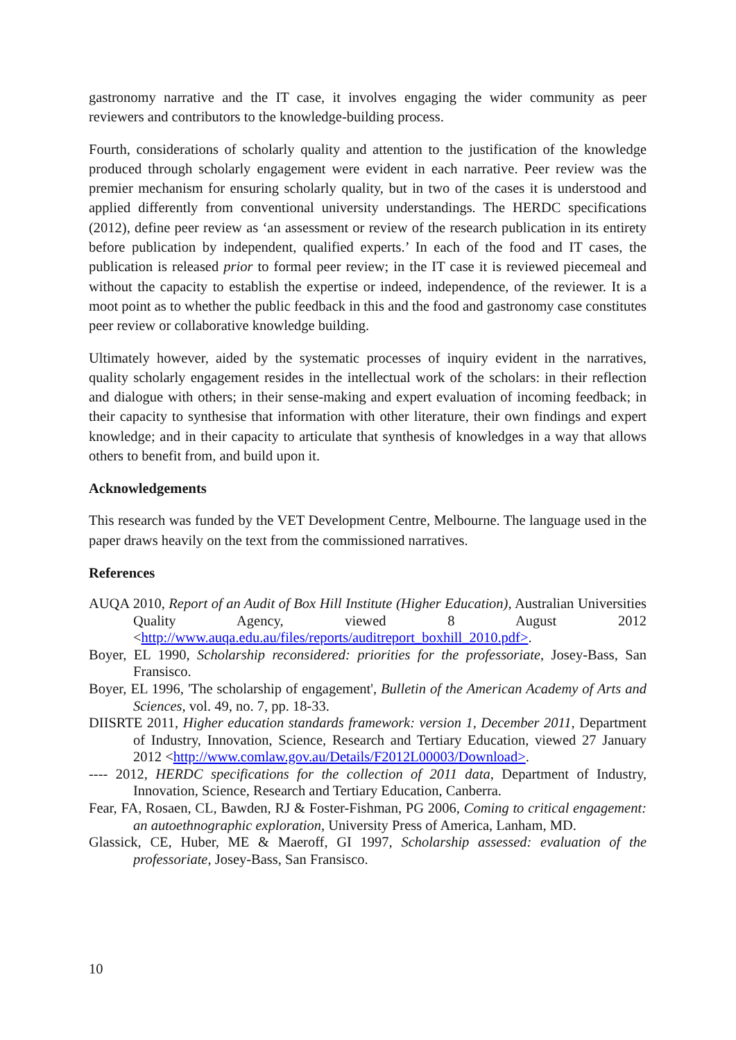gastronomy narrative and the IT case, it involves engaging the wider community as peer reviewers and contributors to the knowledge-building process.
Fourth, considerations of scholarly quality and attention to the justification of the knowledge produced through scholarly engagement were evident in each narrative. Peer review was the premier mechanism for ensuring scholarly quality, but in two of the cases it is understood and applied differently from conventional university understandings. The HERDC specifications (2012), define peer review as ‘an assessment or review of the research publication in its entirety before publication by independent, qualified experts.’ In each of the food and IT cases, the publication is released prior to formal peer review; in the IT case it is reviewed piecemeal and without the capacity to establish the expertise or indeed, independence, of the reviewer. It is a moot point as to whether the public feedback in this and the food and gastronomy case constitutes peer review or collaborative knowledge building.
Ultimately however, aided by the systematic processes of inquiry evident in the narratives, quality scholarly engagement resides in the intellectual work of the scholars: in their reflection and dialogue with others; in their sense-making and expert evaluation of incoming feedback; in their capacity to synthesise that information with other literature, their own findings and expert knowledge; and in their capacity to articulate that synthesis of knowledges in a way that allows others to benefit from, and build upon it.
Acknowledgements
This research was funded by the VET Development Centre, Melbourne. The language used in the paper draws heavily on the text from the commissioned narratives.
References
AUQA 2010, Report of an Audit of Box Hill Institute (Higher Education), Australian Universities Quality Agency, viewed 8 August 2012 <http://www.auqa.edu.au/files/reports/auditreport_boxhill_2010.pdf>.
Boyer, EL 1990, Scholarship reconsidered: priorities for the professoriate, Josey-Bass, San Fransisco.
Boyer, EL 1996, 'The scholarship of engagement', Bulletin of the American Academy of Arts and Sciences, vol. 49, no. 7, pp. 18-33.
DIISRTE 2011, Higher education standards framework: version 1, December 2011, Department of Industry, Innovation, Science, Research and Tertiary Education, viewed 27 January 2012 <http://www.comlaw.gov.au/Details/F2012L00003/Download>.
---- 2012, HERDC specifications for the collection of 2011 data, Department of Industry, Innovation, Science, Research and Tertiary Education, Canberra.
Fear, FA, Rosaen, CL, Bawden, RJ & Foster-Fishman, PG 2006, Coming to critical engagement: an autoethnographic exploration, University Press of America, Lanham, MD.
Glassick, CE, Huber, ME & Maeroff, GI 1997, Scholarship assessed: evaluation of the professoriate, Josey-Bass, San Fransisco.
10